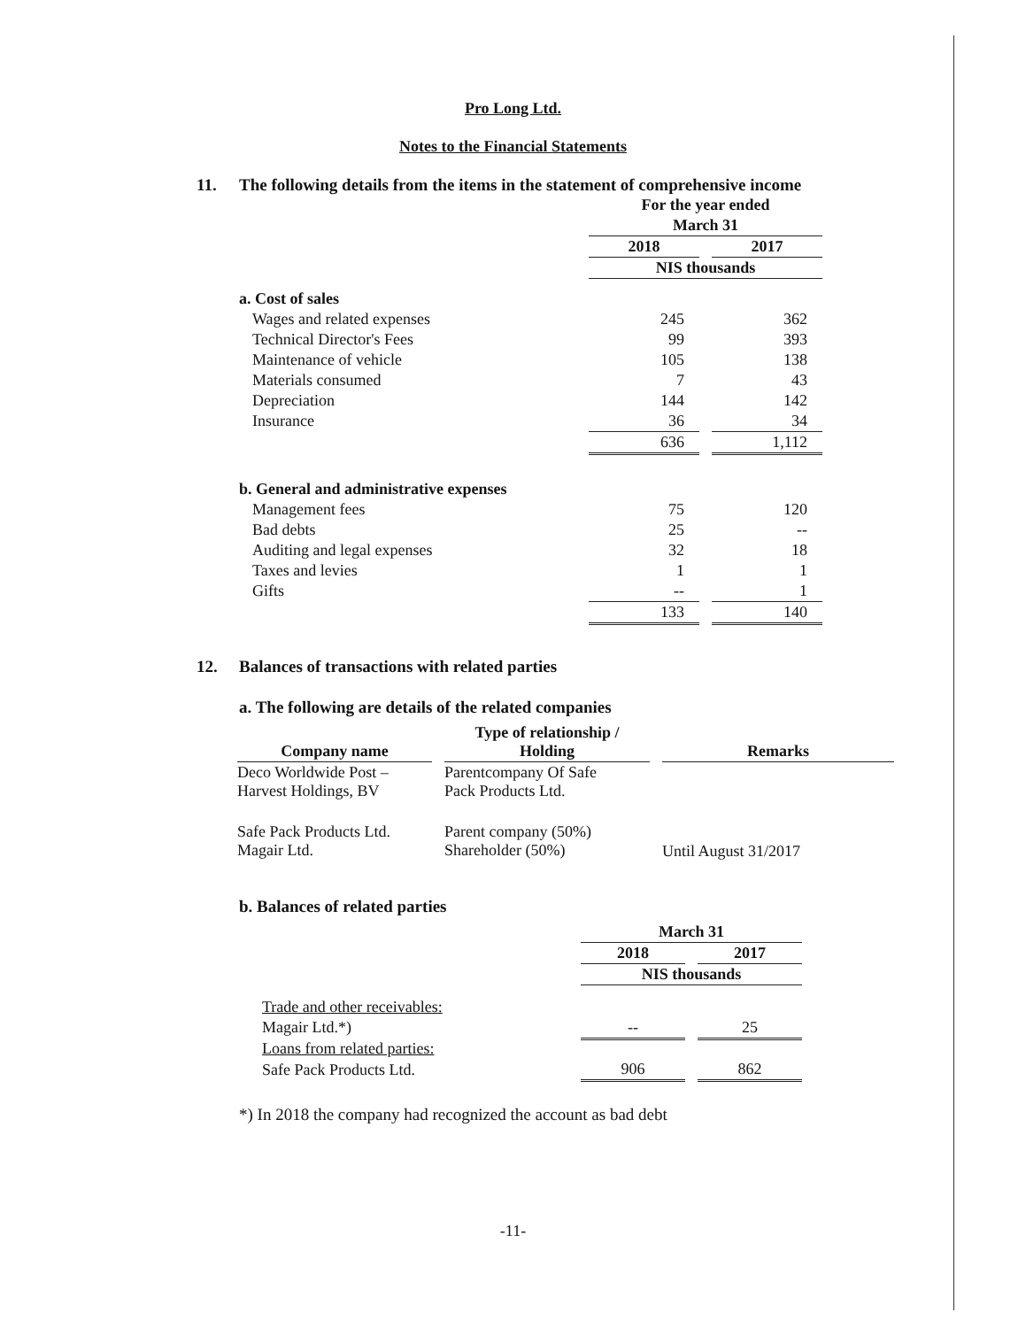Pro Long Ltd.
Notes to the Financial Statements
11. The following details from the items in the statement of comprehensive income
| | For the year ended | | |
| | March 31 | | |
| | 2018 | | 2017 |
| | NIS thousands | | |
| a. Cost of sales | | | |
| Wages and related expenses | 245 | | 362 |
| Technical Director's Fees | 99 | | 393 |
| Maintenance of vehicle | 105 | | 138 |
| Materials consumed | 7 | | 43 |
| Depreciation | 144 | | 142 |
| Insurance | 36 | | 34 |
| | 636 | | 1,112 |
| b. General and administrative expenses | | | |
| Management fees | 75 | | 120 |
| Bad debts | 25 | | -- |
| Auditing and legal expenses | 32 | | 18 |
| Taxes and levies | 1 | | 1 |
| Gifts | -- | | 1 |
| | 133 | | 140 |
12. Balances of transactions with related parties
a. The following are details of the related companies
| Company name | | Type of relationship / Holding | | Remarks |
| --- | --- | --- | --- | --- |
| Deco Worldwide Post – Harvest Holdings, BV | | Parentcompany Of Safe Pack Products Ltd. | | |
| Safe Pack Products Ltd. Magair Ltd. | | Parent company (50%) Shareholder (50%) | | Until August 31/2017 |
b. Balances of related parties
| | March 31 | | |
| | 2018 | | 2017 |
| | NIS thousands | | |
| Trade and other receivables: | | | |
| Magair Ltd.*) | -- | | 25 |
| Loans from related parties: | | | |
| Safe Pack Products Ltd. | 906 | | 862 |
*) In 2018 the company had recognized the account as bad debt
-11-